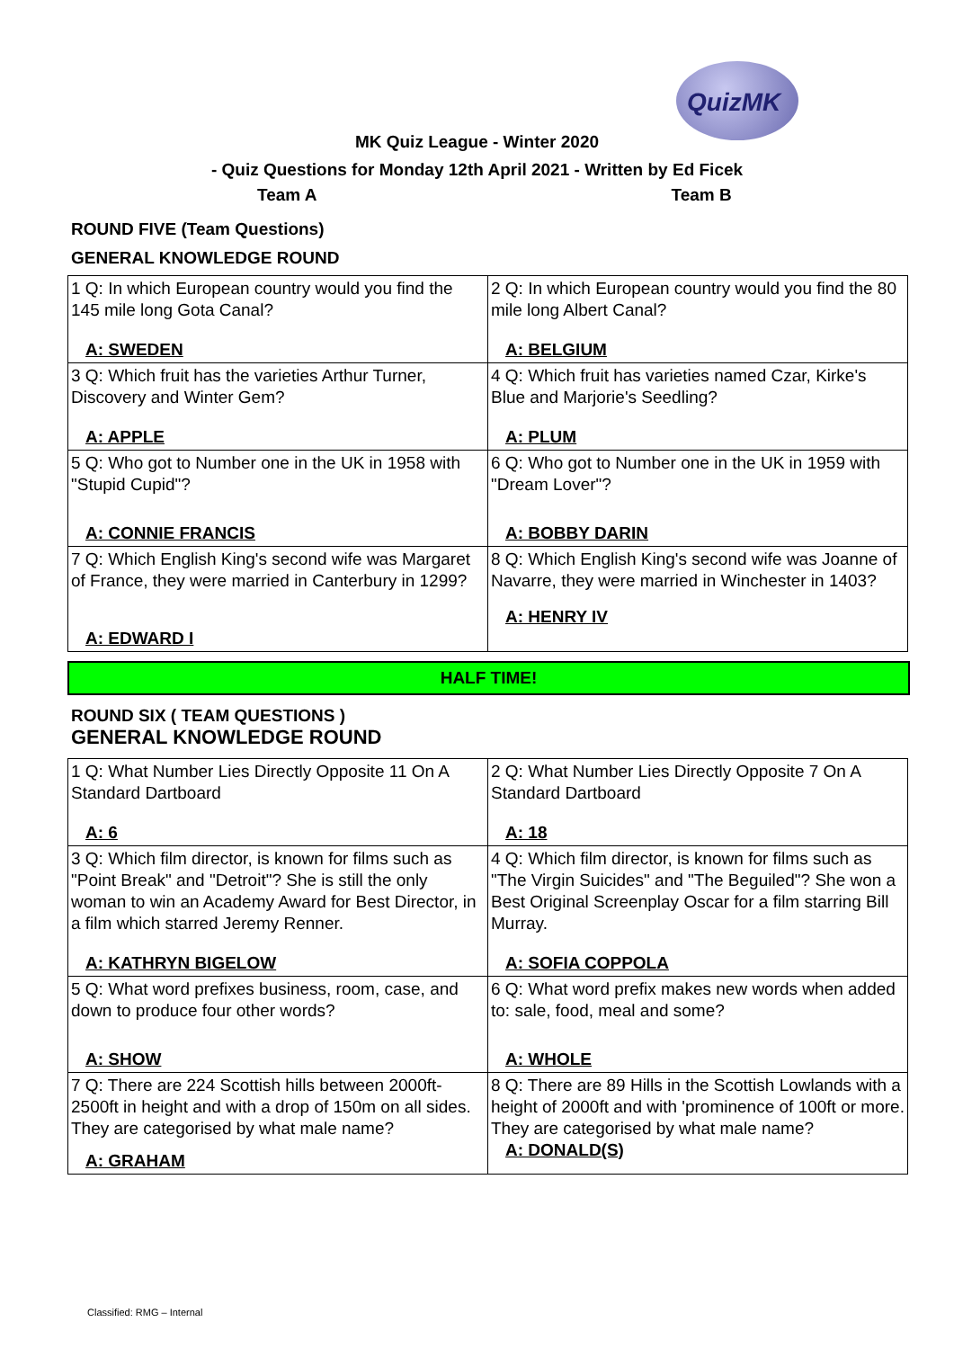QuizMK
MK Quiz League - Winter 2020
- Quiz Questions for Monday 12th April 2021 - Written by Ed Ficek
Team A Team B
ROUND FIVE (Team Questions)
GENERAL KNOWLEDGE ROUND
| 1 Q: In which European country would you find the 145 mile long Gota Canal? A: SWEDEN | 2 Q: In which European country would you find the 80 mile long Albert Canal? A: BELGIUM |
| 3 Q: Which fruit has the varieties Arthur Turner, Discovery and Winter Gem? A: APPLE | 4 Q: Which fruit has varieties named Czar, Kirke's Blue and Marjorie's Seedling? A: PLUM |
| 5 Q: Who got to Number one in the UK in 1958 with "Stupid Cupid"? A: CONNIE FRANCIS | 6 Q: Who got to Number one in the UK in 1959 with "Dream Lover"? A: BOBBY DARIN |
| 7 Q: Which English King's second wife was Margaret of France, they were married in Canterbury in 1299? A: EDWARD I | 8 Q: Which English King's second wife was Joanne of Navarre, they were married in Winchester in 1403? A: HENRY IV |
HALF TIME!
ROUND SIX ( TEAM QUESTIONS )
GENERAL KNOWLEDGE ROUND
| 1 Q: What Number Lies Directly Opposite 11 On A Standard Dartboard A: 6 | 2 Q: What Number Lies Directly Opposite 7 On A Standard Dartboard A: 18 |
| 3 Q: Which film director, is known for films such as "Point Break" and "Detroit"? She is still the only woman to win an Academy Award for Best Director, in a film which starred Jeremy Renner. A: KATHRYN BIGELOW | 4 Q: Which film director, is known for films such as "The Virgin Suicides" and "The Beguiled"? She won a Best Original Screenplay Oscar for a film starring Bill Murray. A: SOFIA COPPOLA |
| 5 Q: What word prefixes business, room, case, and down to produce four other words? A: SHOW | 6 Q: What word prefix makes new words when added to: sale, food, meal and some? A: WHOLE |
| 7 Q: There are 224 Scottish hills between 2000ft-2500ft in height and with a drop of 150m on all sides. They are categorised by what male name? A: GRAHAM | 8 Q: There are 89 Hills in the Scottish Lowlands with a height of 2000ft and with 'prominence of 100ft or more. They are categorised by what male name? A: DONALD(S) |
Classified: RMG – Internal